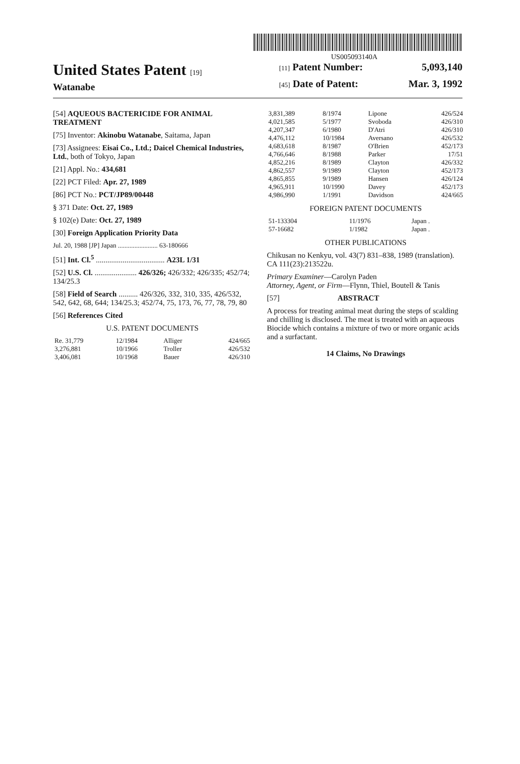US005093140A
United States Patent [19]
Watanabe
[11] Patent Number: 5,093,140
[45] Date of Patent: Mar. 3, 1992
[54] AQUEOUS BACTERICIDE FOR ANIMAL TREATMENT
[75] Inventor: Akinobu Watanabe, Saitama, Japan
[73] Assignees: Eisai Co., Ltd.; Daicel Chemical Industries, Ltd., both of Tokyo, Japan
[21] Appl. No.: 434,681
[22] PCT Filed: Apr. 27, 1989
[86] PCT No.: PCT/JP89/00448
§ 371 Date: Oct. 27, 1989
§ 102(e) Date: Oct. 27, 1989
[30] Foreign Application Priority Data
Jul. 20, 1988 [JP] Japan ........................ 63-180666
[51] Int. Cl.<sup>5</sup> .................................... A23L 1/31
[52] U.S. Cl. ...................... 426/326; 426/332; 426/335; 452/74; 134/25.3
[58] Field of Search .......... 426/326, 332, 310, 335, 426/532, 542, 642, 68, 644; 134/25.3; 452/74, 75, 173, 76, 77, 78, 79, 80
[56] References Cited
U.S. PATENT DOCUMENTS
| Re. 31,779 | 12/1984 | Alliger | 424/665 |
| 3,276,881 | 10/1966 | Troller | 426/532 |
| 3,406,081 | 10/1968 | Bauer | 426/310 |
| 3,831,389 | 8/1974 | Lipone | 426/524 |
| 4,021,585 | 5/1977 | Svoboda | 426/310 |
| 4,207,347 | 6/1980 | D'Atri | 426/310 |
| 4,476,112 | 10/1984 | Aversano | 426/532 |
| 4,683,618 | 8/1987 | O'Brien | 452/173 |
| 4,766,646 | 8/1988 | Parker | 17/51 |
| 4,852,216 | 8/1989 | Clayton | 426/332 |
| 4,862,557 | 9/1989 | Clayton | 452/173 |
| 4,865,855 | 9/1989 | Hansen | 426/124 |
| 4,965,911 | 10/1990 | Davey | 452/173 |
| 4,986,990 | 1/1991 | Davidson | 424/665 |
FOREIGN PATENT DOCUMENTS
| 51-133304 | 11/1976 | Japan . |
| 57-16682 | 1/1982 | Japan . |
OTHER PUBLICATIONS
Chikusan no Kenkyu, vol. 43(7) 831–838, 1989 (translation).
CA 111(23):213522u.
Primary Examiner—Carolyn Paden
Attorney, Agent, or Firm—Flynn, Thiel, Boutell & Tanis
[57] ABSTRACT
A process for treating animal meat during the steps of scalding and chilling is disclosed. The meat is treated with an aqueous Biocide which contains a mixture of two or more organic acids and a surfactant.
14 Claims, No Drawings